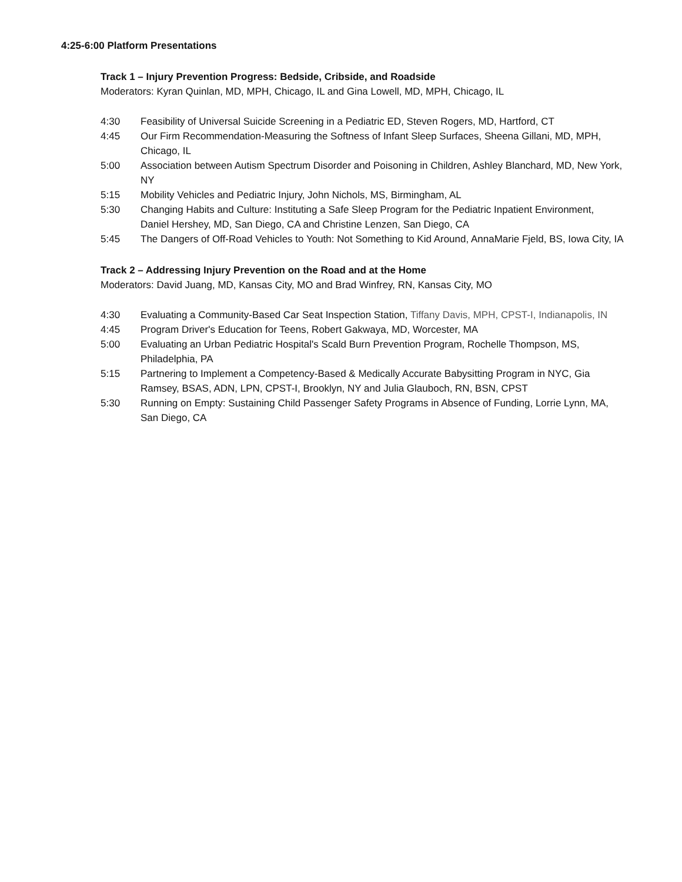4:25-6:00 Platform Presentations
Track 1 – Injury Prevention Progress: Bedside, Cribside, and Roadside
Moderators: Kyran Quinlan, MD, MPH, Chicago, IL and Gina Lowell, MD, MPH, Chicago, IL
4:30 Feasibility of Universal Suicide Screening in a Pediatric ED, Steven Rogers, MD, Hartford, CT
4:45 Our Firm Recommendation-Measuring the Softness of Infant Sleep Surfaces, Sheena Gillani, MD, MPH, Chicago, IL
5:00 Association between Autism Spectrum Disorder and Poisoning in Children, Ashley Blanchard, MD, New York, NY
5:15 Mobility Vehicles and Pediatric Injury, John Nichols, MS, Birmingham, AL
5:30 Changing Habits and Culture: Instituting a Safe Sleep Program for the Pediatric Inpatient Environment, Daniel Hershey, MD, San Diego, CA and Christine Lenzen, San Diego, CA
5:45 The Dangers of Off-Road Vehicles to Youth: Not Something to Kid Around, AnnaMarie Fjeld, BS, Iowa City, IA
Track 2 – Addressing Injury Prevention on the Road and at the Home
Moderators: David Juang, MD, Kansas City, MO and Brad Winfrey, RN, Kansas City, MO
4:30 Evaluating a Community-Based Car Seat Inspection Station, Tiffany Davis, MPH, CPST-I, Indianapolis, IN
4:45 Program Driver's Education for Teens, Robert Gakwaya, MD, Worcester, MA
5:00 Evaluating an Urban Pediatric Hospital's Scald Burn Prevention Program, Rochelle Thompson, MS, Philadelphia, PA
5:15 Partnering to Implement a Competency-Based & Medically Accurate Babysitting Program in NYC, Gia Ramsey, BSAS, ADN, LPN, CPST-I, Brooklyn, NY and Julia Glauboch, RN, BSN, CPST
5:30 Running on Empty: Sustaining Child Passenger Safety Programs in Absence of Funding, Lorrie Lynn, MA, San Diego, CA